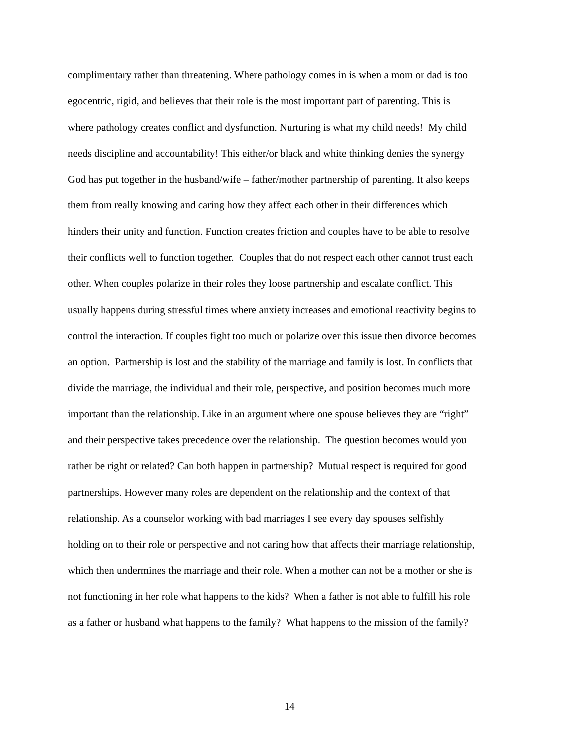complimentary rather than threatening. Where pathology comes in is when a mom or dad is too
egocentric, rigid, and believes that their role is the most important part of parenting. This is
where pathology creates conflict and dysfunction. Nurturing is what my child needs! My child
needs discipline and accountability! This either/or black and white thinking denies the synergy
God has put together in the husband/wife – father/mother partnership of parenting. It also keeps
them from really knowing and caring how they affect each other in their differences which
hinders their unity and function. Function creates friction and couples have to be able to resolve
their conflicts well to function together. Couples that do not respect each other cannot trust each
other. When couples polarize in their roles they loose partnership and escalate conflict. This
usually happens during stressful times where anxiety increases and emotional reactivity begins to
control the interaction. If couples fight too much or polarize over this issue then divorce becomes
an option. Partnership is lost and the stability of the marriage and family is lost. In conflicts that
divide the marriage, the individual and their role, perspective, and position becomes much more
important than the relationship. Like in an argument where one spouse believes they are “right”
and their perspective takes precedence over the relationship. The question becomes would you
rather be right or related? Can both happen in partnership? Mutual respect is required for good
partnerships. However many roles are dependent on the relationship and the context of that
relationship. As a counselor working with bad marriages I see every day spouses selfishly
holding on to their role or perspective and not caring how that affects their marriage relationship,
which then undermines the marriage and their role. When a mother can not be a mother or she is
not functioning in her role what happens to the kids? When a father is not able to fulfill his role
as a father or husband what happens to the family? What happens to the mission of the family?
14